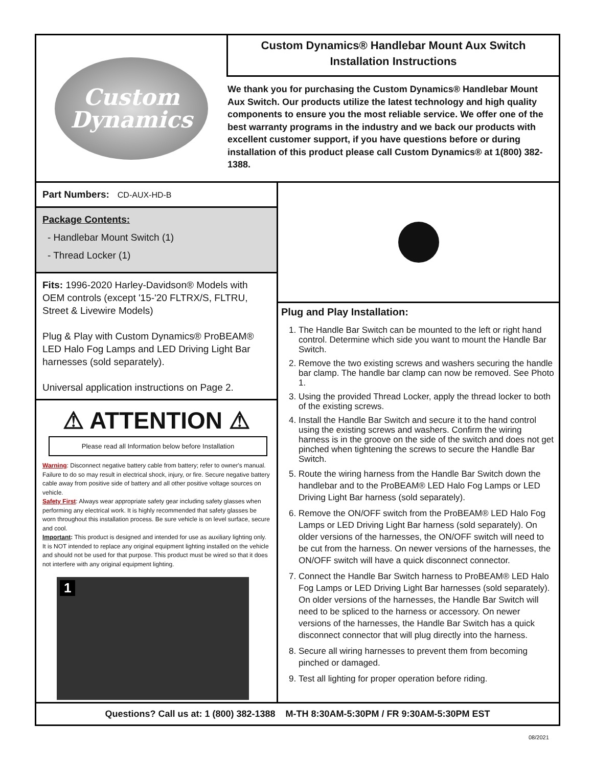Custom
Dynamics
Custom Dynamics® Handlebar Mount Aux Switch
Installation Instructions
We thank you for purchasing the Custom Dynamics® Handlebar Mount Aux Switch. Our products utilize the latest technology and high quality components to ensure you the most reliable service. We offer one of the best warranty programs in the industry and we back our products with excellent customer support, if you have questions before or during installation of this product please call Custom Dynamics® at 1(800) 382-1388.
Part Numbers: CD-AUX-HD-B
Package Contents:
- Handlebar Mount Switch (1)
- Thread Locker (1)
Fits: 1996-2020 Harley-Davidson® Models with OEM controls (except '15-'20 FLTRX/S, FLTRU, Street & Livewire Models)
Plug & Play with Custom Dynamics® ProBEAM® LED Halo Fog Lamps and LED Driving Light Bar harnesses (sold separately).
Universal application instructions on Page 2.
⚠ ATTENTION ⚠
Please read all Information below before Installation
Warning: Disconnect negative battery cable from battery; refer to owner's manual. Failure to do so may result in electrical shock, injury, or fire. Secure negative battery cable away from positive side of battery and all other positive voltage sources on vehicle.
Safety First: Always wear appropriate safety gear including safety glasses when performing any electrical work. It is highly recommended that safety glasses be worn throughout this installation process. Be sure vehicle is on level surface, secure and cool.
Important: This product is designed and intended for use as auxiliary lighting only. It is NOT intended to replace any original equipment lighting installed on the vehicle and should not be used for that purpose. This product must be wired so that it does not interfere with any original equipment lighting.
1
Plug and Play Installation:
1. The Handle Bar Switch can be mounted to the left or right hand control. Determine which side you want to mount the Handle Bar Switch.
2. Remove the two existing screws and washers securing the handle bar clamp. The handle bar clamp can now be removed. See Photo 1.
3. Using the provided Thread Locker, apply the thread locker to both of the existing screws.
4. Install the Handle Bar Switch and secure it to the hand control using the existing screws and washers. Confirm the wiring harness is in the groove on the side of the switch and does not get pinched when tightening the screws to secure the Handle Bar Switch.
5. Route the wiring harness from the Handle Bar Switch down the handlebar and to the ProBEAM® LED Halo Fog Lamps or LED Driving Light Bar harness (sold separately).
6. Remove the ON/OFF switch from the ProBEAM® LED Halo Fog Lamps or LED Driving Light Bar harness (sold separately). On older versions of the harnesses, the ON/OFF switch will need to be cut from the harness. On newer versions of the harnesses, the ON/OFF switch will have a quick disconnect connector.
7. Connect the Handle Bar Switch harness to ProBEAM® LED Halo Fog Lamps or LED Driving Light Bar harnesses (sold separately). On older versions of the harnesses, the Handle Bar Switch will need to be spliced to the harness or accessory. On newer versions of the harnesses, the Handle Bar Switch has a quick disconnect connector that will plug directly into the harness.
8. Secure all wiring harnesses to prevent them from becoming pinched or damaged.
9. Test all lighting for proper operation before riding.
Questions? Call us at: 1 (800) 382-1388 M-TH 8:30AM-5:30PM / FR 9:30AM-5:30PM EST
08/2021